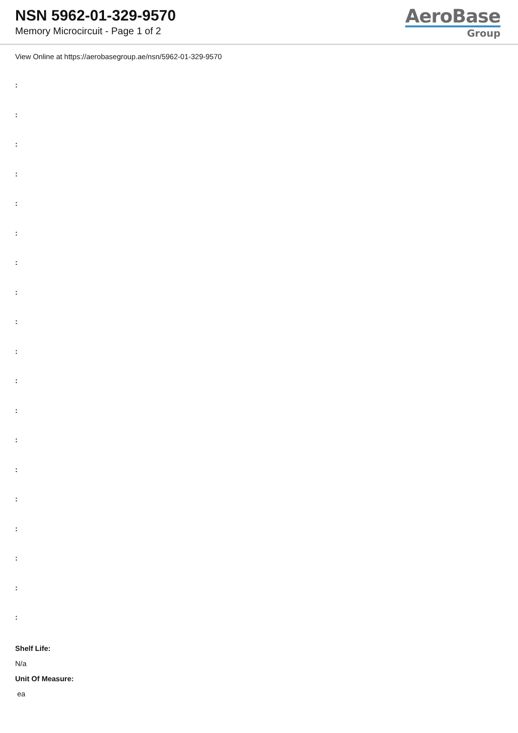NSN 5962-01-329-9570
Memory Microcircuit - Page 1 of 2
AeroBase
Group
View Online at https://aerobasegroup.ae/nsn/5962-01-329-9570
:
:
:
:
:
:
:
:
:
:
:
:
:
:
:
:
:
:
:
Shelf Life:
N/a
Unit Of Measure:
ea